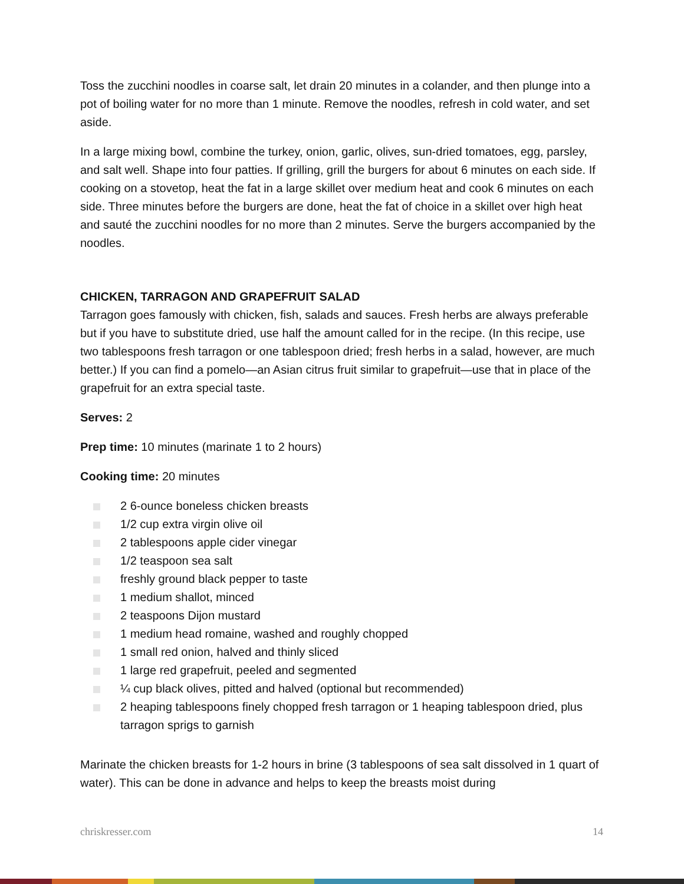Toss the zucchini noodles in coarse salt, let drain 20 minutes in a colander, and then plunge into a pot of boiling water for no more than 1 minute. Remove the noodles, refresh in cold water, and set aside.
In a large mixing bowl, combine the turkey, onion, garlic, olives, sun-dried tomatoes, egg, parsley, and salt well. Shape into four patties. If grilling, grill the burgers for about 6 minutes on each side. If cooking on a stovetop, heat the fat in a large skillet over medium heat and cook 6 minutes on each side. Three minutes before the burgers are done, heat the fat of choice in a skillet over high heat and sauté the zucchini noodles for no more than 2 minutes. Serve the burgers accompanied by the noodles.
CHICKEN, TARRAGON AND GRAPEFRUIT SALAD
Tarragon goes famously with chicken, fish, salads and sauces. Fresh herbs are always preferable but if you have to substitute dried, use half the amount called for in the recipe. (In this recipe, use two tablespoons fresh tarragon or one tablespoon dried; fresh herbs in a salad, however, are much better.) If you can find a pomelo—an Asian citrus fruit similar to grapefruit—use that in place of the grapefruit for an extra special taste.
Serves: 2
Prep time: 10 minutes (marinate 1 to 2 hours)
Cooking time: 20 minutes
2 6-ounce boneless chicken breasts
1/2 cup extra virgin olive oil
2 tablespoons apple cider vinegar
1/2 teaspoon sea salt
freshly ground black pepper to taste
1 medium shallot, minced
2 teaspoons Dijon mustard
1 medium head romaine, washed and roughly chopped
1 small red onion, halved and thinly sliced
1 large red grapefruit, peeled and segmented
¼ cup black olives, pitted and halved (optional but recommended)
2 heaping tablespoons finely chopped fresh tarragon or 1 heaping tablespoon dried, plus tarragon sprigs to garnish
Marinate the chicken breasts for 1-2 hours in brine (3 tablespoons of sea salt dissolved in 1 quart of water). This can be done in advance and helps to keep the breasts moist during
chriskresser.com 14